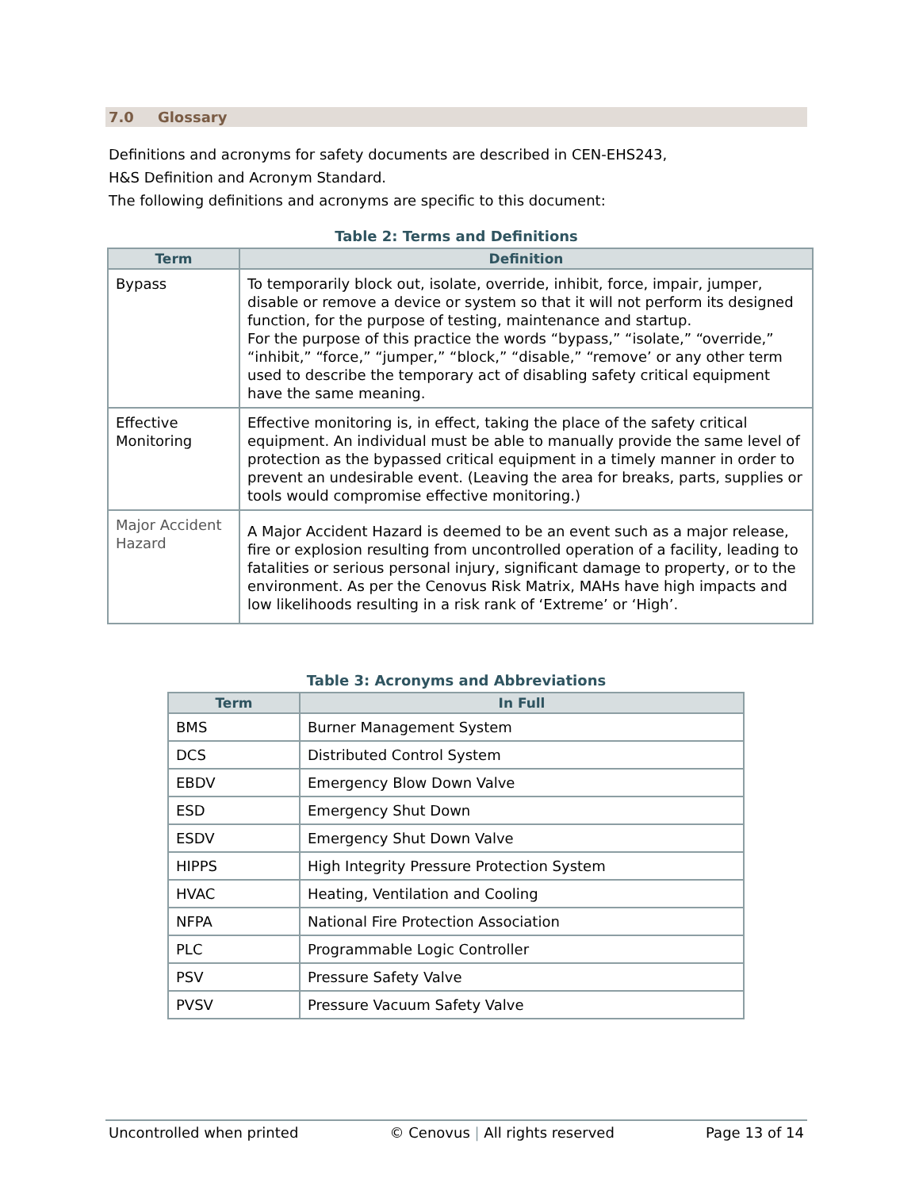7.0 Glossary
Definitions and acronyms for safety documents are described in CEN-EHS243,
H&S Definition and Acronym Standard.
The following definitions and acronyms are specific to this document:
Table 2: Terms and Definitions
| Term | Definition |
| --- | --- |
| Bypass | To temporarily block out, isolate, override, inhibit, force, impair, jumper, disable or remove a device or system so that it will not perform its designed function, for the purpose of testing, maintenance and startup. For the purpose of this practice the words “bypass,” “isolate,” “override,” “inhibit,” “force,” “jumper,” “block,” “disable,” “remove’ or any other term used to describe the temporary act of disabling safety critical equipment have the same meaning. |
| Effective Monitoring | Effective monitoring is, in effect, taking the place of the safety critical equipment. An individual must be able to manually provide the same level of protection as the bypassed critical equipment in a timely manner in order to prevent an undesirable event. (Leaving the area for breaks, parts, supplies or tools would compromise effective monitoring.) |
| Major Accident Hazard | A Major Accident Hazard is deemed to be an event such as a major release, fire or explosion resulting from uncontrolled operation of a facility, leading to fatalities or serious personal injury, significant damage to property, or to the environment. As per the Cenovus Risk Matrix, MAHs have high impacts and low likelihoods resulting in a risk rank of ‘Extreme’ or ‘High’. |
Table 3: Acronyms and Abbreviations
| Term | In Full |
| --- | --- |
| BMS | Burner Management System |
| DCS | Distributed Control System |
| EBDV | Emergency Blow Down Valve |
| ESD | Emergency Shut Down |
| ESDV | Emergency Shut Down Valve |
| HIPPS | High Integrity Pressure Protection System |
| HVAC | Heating, Ventilation and Cooling |
| NFPA | National Fire Protection Association |
| PLC | Programmable Logic Controller |
| PSV | Pressure Safety Valve |
| PVSV | Pressure Vacuum Safety Valve |
Uncontrolled when printed © Cenovus | All rights reserved Page 13 of 14